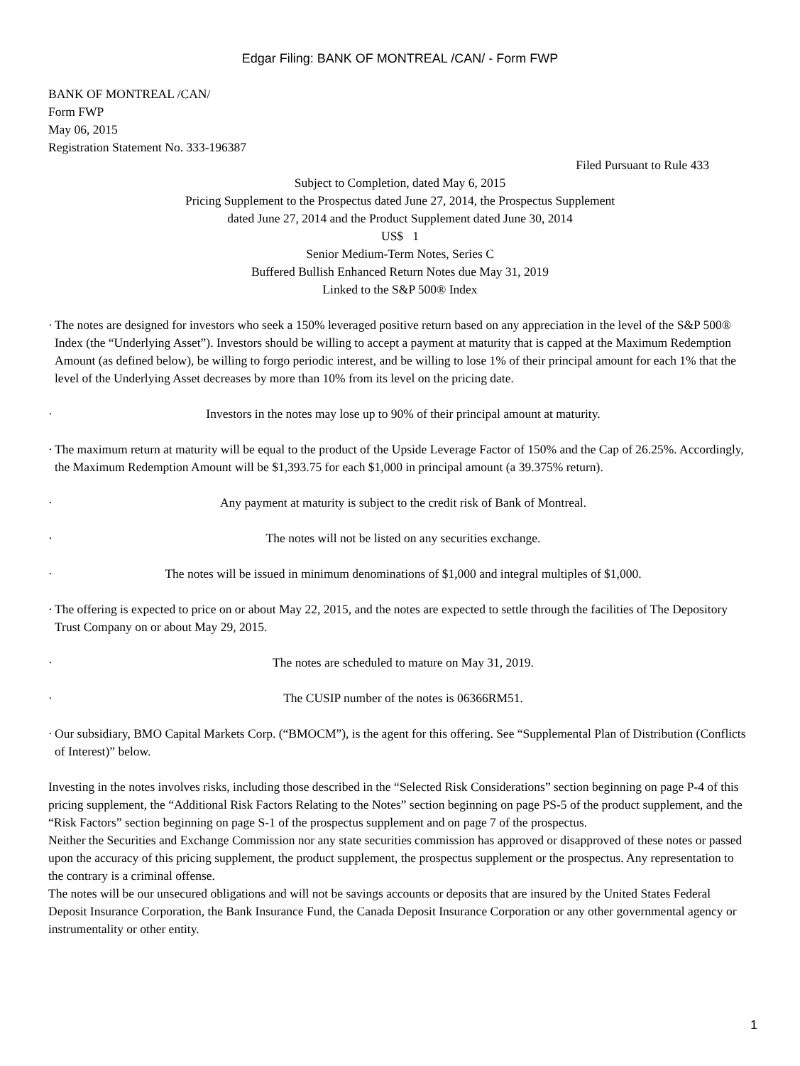Edgar Filing: BANK OF MONTREAL /CAN/ - Form FWP
BANK OF MONTREAL /CAN/
Form FWP
May 06, 2015
Registration Statement No. 333-196387
Filed Pursuant to Rule 433
Subject to Completion, dated May 6, 2015
Pricing Supplement to the Prospectus dated June 27, 2014, the Prospectus Supplement
dated June 27, 2014 and the Product Supplement dated June 30, 2014
US$ 1
Senior Medium-Term Notes, Series C
Buffered Bullish Enhanced Return Notes due May 31, 2019
Linked to the S&P 500® Index
· The notes are designed for investors who seek a 150% leveraged positive return based on any appreciation in the level of the S&P 500® Index (the “Underlying Asset”). Investors should be willing to accept a payment at maturity that is capped at the Maximum Redemption Amount (as defined below), be willing to forgo periodic interest, and be willing to lose 1% of their principal amount for each 1% that the level of the Underlying Asset decreases by more than 10% from its level on the pricing date.
· Investors in the notes may lose up to 90% of their principal amount at maturity.
· The maximum return at maturity will be equal to the product of the Upside Leverage Factor of 150% and the Cap of 26.25%. Accordingly, the Maximum Redemption Amount will be $1,393.75 for each $1,000 in principal amount (a 39.375% return).
· Any payment at maturity is subject to the credit risk of Bank of Montreal.
· The notes will not be listed on any securities exchange.
· The notes will be issued in minimum denominations of $1,000 and integral multiples of $1,000.
· The offering is expected to price on or about May 22, 2015, and the notes are expected to settle through the facilities of The Depository Trust Company on or about May 29, 2015.
· The notes are scheduled to mature on May 31, 2019.
· The CUSIP number of the notes is 06366RM51.
· Our subsidiary, BMO Capital Markets Corp. (“BMOCM”), is the agent for this offering. See “Supplemental Plan of Distribution (Conflicts of Interest)” below.
Investing in the notes involves risks, including those described in the “Selected Risk Considerations” section beginning on page P-4 of this pricing supplement, the “Additional Risk Factors Relating to the Notes” section beginning on page PS-5 of the product supplement, and the “Risk Factors” section beginning on page S-1 of the prospectus supplement and on page 7 of the prospectus.
Neither the Securities and Exchange Commission nor any state securities commission has approved or disapproved of these notes or passed upon the accuracy of this pricing supplement, the product supplement, the prospectus supplement or the prospectus. Any representation to the contrary is a criminal offense.
The notes will be our unsecured obligations and will not be savings accounts or deposits that are insured by the United States Federal Deposit Insurance Corporation, the Bank Insurance Fund, the Canada Deposit Insurance Corporation or any other governmental agency or instrumentality or other entity.
1